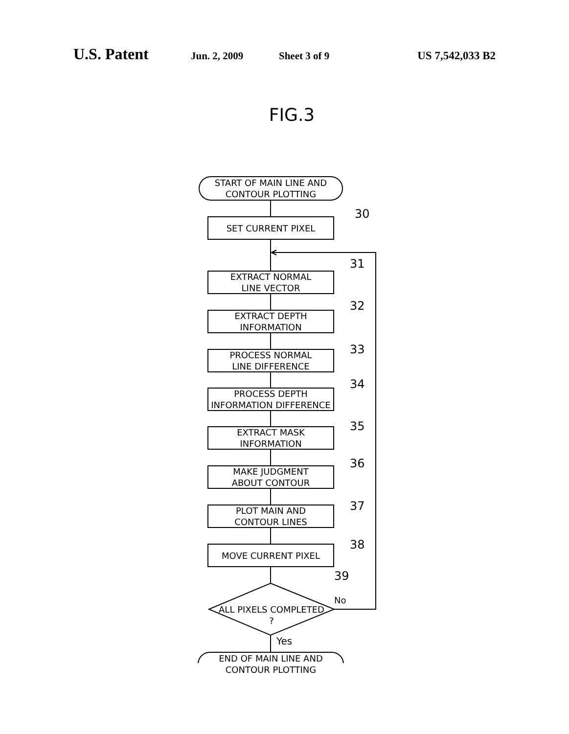U.S. Patent Jun. 2, 2009 Sheet 3 of 9 US 7,542,033 B2
FIG.3
START OF MAIN LINE AND
CONTOUR PLOTTING
SET CURRENT PIXEL
EXTRACT NORMAL
LINE VECTOR
EXTRACT DEPTH
INFORMATION
PROCESS NORMAL
LINE DIFFERENCE
PROCESS DEPTH
INFORMATION DIFFERENCE
EXTRACT MASK
INFORMATION
MAKE JUDGMENT
ABOUT CONTOUR
PLOT MAIN AND
CONTOUR LINES
MOVE CURRENT PIXEL
ALL PIXELS COMPLETED
?
END OF MAIN LINE AND
CONTOUR PLOTTING
30
31
32
33
34
35
36
37
38
39
No
Yes